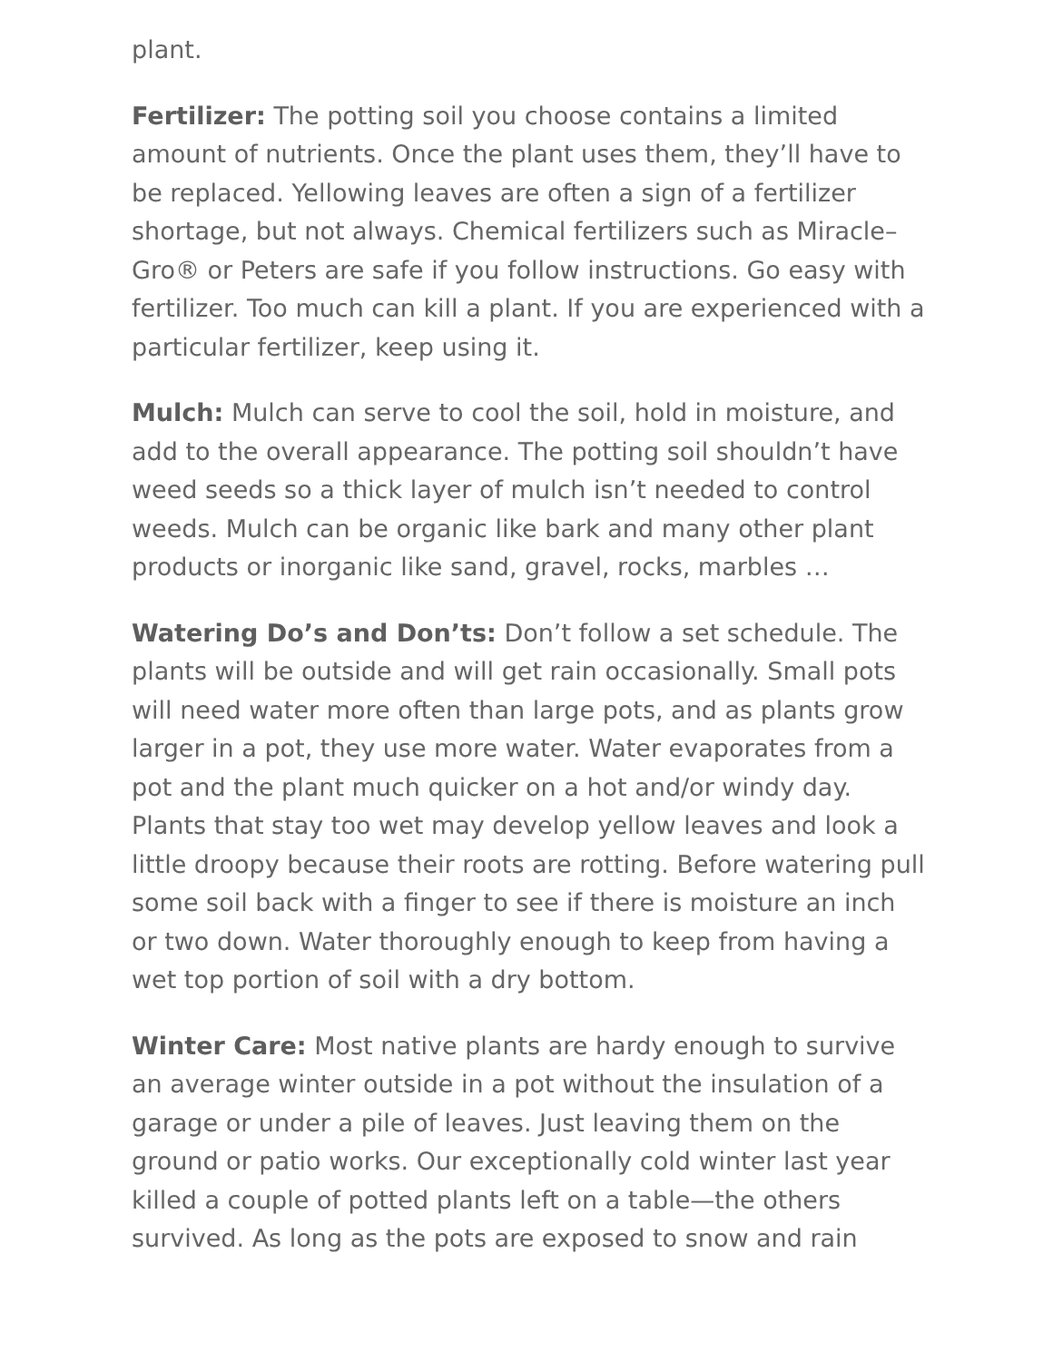plant.
Fertilizer: The potting soil you choose contains a limited amount of nutrients. Once the plant uses them, they’ll have to be replaced. Yellowing leaves are often a sign of a fertilizer shortage, but not always. Chemical fertilizers such as Miracle–Gro® or Peters are safe if you follow instructions. Go easy with fertilizer. Too much can kill a plant. If you are experienced with a particular fertilizer, keep using it.
Mulch: Mulch can serve to cool the soil, hold in moisture, and add to the overall appearance. The potting soil shouldn’t have weed seeds so a thick layer of mulch isn’t needed to control weeds. Mulch can be organic like bark and many other plant products or inorganic like sand, gravel, rocks, marbles …
Watering Do’s and Don’ts: Don’t follow a set schedule. The plants will be outside and will get rain occasionally. Small pots will need water more often than large pots, and as plants grow larger in a pot, they use more water. Water evaporates from a pot and the plant much quicker on a hot and/or windy day. Plants that stay too wet may develop yellow leaves and look a little droopy because their roots are rotting. Before watering pull some soil back with a finger to see if there is moisture an inch or two down. Water thoroughly enough to keep from having a wet top portion of soil with a dry bottom.
Winter Care: Most native plants are hardy enough to survive an average winter outside in a pot without the insulation of a garage or under a pile of leaves. Just leaving them on the ground or patio works. Our exceptionally cold winter last year killed a couple of potted plants left on a table—the others survived. As long as the pots are exposed to snow and rain